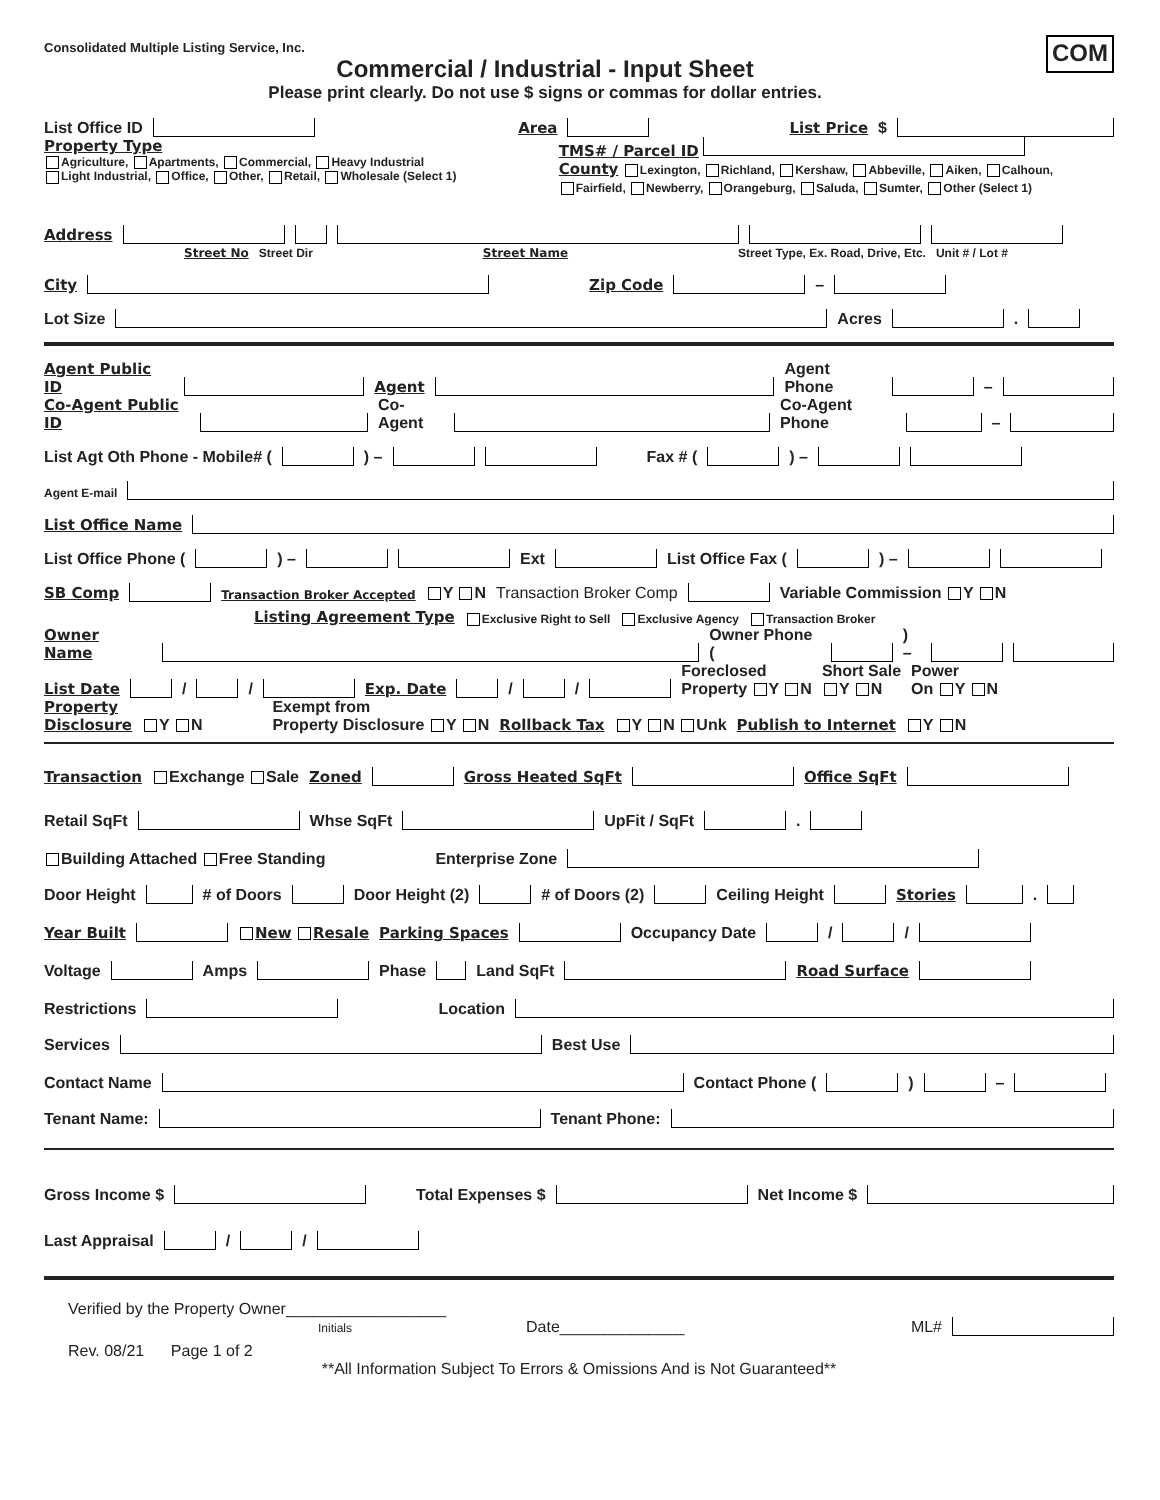Consolidated Multiple Listing Service, Inc.
Commercial / Industrial - Input Sheet
Please print clearly. Do not use $ signs or commas for dollar entries.
COM
List Office ID Area List Price $
Property Type
Agriculture, Apartments, Commercial, Heavy Industrial
Light Industrial, Office, Other, Retail, Wholesale (Select 1)
TMS# / Parcel ID
County Lexington, Richland, Kershaw, Abbeville, Aiken, Calhoun,
Fairfield, Newberry, Orangeburg, Saluda, Sumter, Other (Select 1)
Address
Street No Street Dir Street Name Street Type, Ex. Road, Drive, Etc. Unit # / Lot #
City Zip Code –
Lot Size Acres .
Agent Public ID Agent Agent Phone –
Co-Agent Public ID Co-Agent Co-Agent Phone –
List Agt Oth Phone - Mobile# ( ) – Fax # ( ) –
Agent E-mail
List Office Name
List Office Phone ( ) – Ext List Office Fax ( ) –
SB Comp Transaction Broker Accepted Y N Transaction Broker Comp Variable Commission Y N
Listing Agreement Type Exclusive Right to Sell Exclusive Agency Transaction Broker
Owner Name Owner Phone ( ) –
List Date / / Exp. Date / / Foreclosed
Property Y N Short Sale
Y N Power
On Y N
Property
Disclosure Y N Exempt from
Property Disclosure Y N Rollback Tax Y N Unk Publish to Internet Y N
Transaction Exchange Sale Zoned Gross Heated SqFt Office SqFt
Retail SqFt Whse SqFt UpFit / SqFt .
Building Attached Free Standing Enterprise Zone
Door Height # of Doors Door Height (2) # of Doors (2) Ceiling Height Stories .
Year Built New Resale Parking Spaces Occupancy Date / /
Voltage Amps Phase Land SqFt Road Surface
Restrictions Location
Services Best Use
Contact Name Contact Phone ( ) –
Tenant Name: Tenant Phone:
Gross Income $ Total Expenses $ Net Income $
Last Appraisal / /
Verified by the Property Owner__________________
Initials Date______________ ML#
Rev. 08/21 Page 1 of 2
**All Information Subject To Errors & Omissions And is Not Guaranteed**